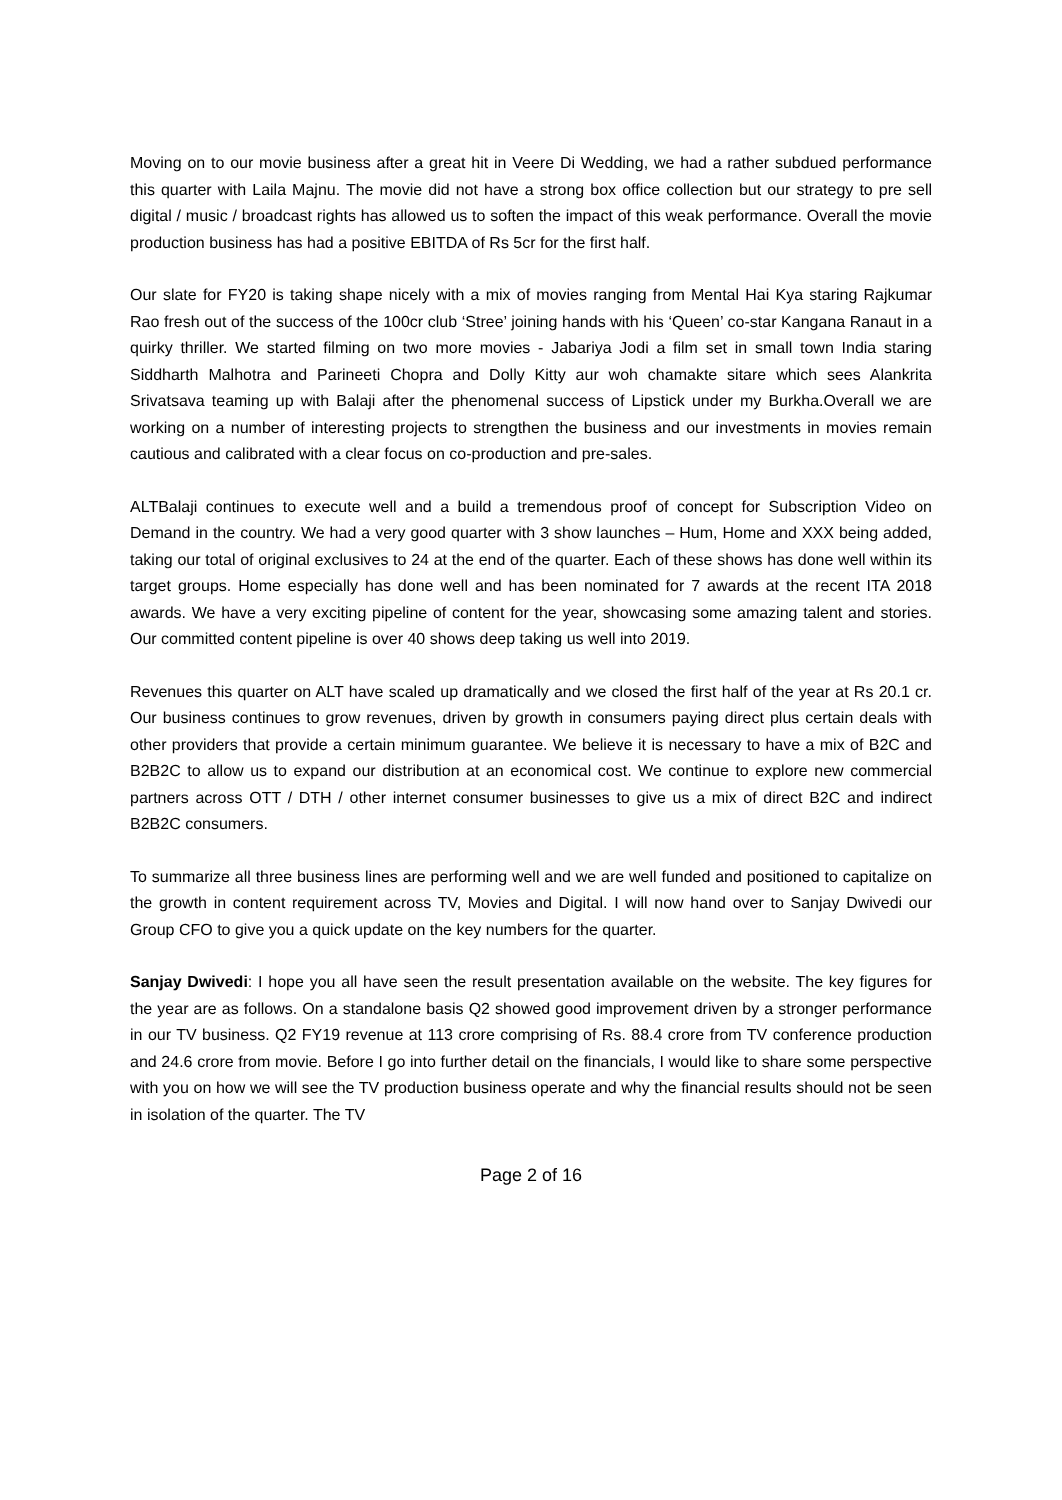Moving on to our movie business after a great hit in Veere Di Wedding, we had a rather subdued performance this quarter with Laila Majnu. The movie did not have a strong box office collection but our strategy to pre sell digital / music / broadcast rights has allowed us to soften the impact of this weak performance. Overall the movie production business has had a positive EBITDA of Rs 5cr for the first half.
Our slate for FY20 is taking shape nicely with a mix of movies ranging from Mental Hai Kya staring Rajkumar Rao fresh out of the success of the 100cr club ‘Stree’ joining hands with his ‘Queen’ co-star Kangana Ranaut in a quirky thriller. We started filming on two more movies - Jabariya Jodi a film set in small town India staring Siddharth Malhotra and Parineeti Chopra and Dolly Kitty aur woh chamakte sitare which sees Alankrita Srivatsava teaming up with Balaji after the phenomenal success of Lipstick under my Burkha.Overall we are working on a number of interesting projects to strengthen the business and our investments in movies remain cautious and calibrated with a clear focus on co-production and pre-sales.
ALTBalaji continues to execute well and a build a tremendous proof of concept for Subscription Video on Demand in the country. We had a very good quarter with 3 show launches – Hum, Home and XXX being added, taking our total of original exclusives to 24 at the end of the quarter. Each of these shows has done well within its target groups. Home especially has done well and has been nominated for 7 awards at the recent ITA 2018 awards. We have a very exciting pipeline of content for the year, showcasing some amazing talent and stories. Our committed content pipeline is over 40 shows deep taking us well into 2019.
Revenues this quarter on ALT have scaled up dramatically and we closed the first half of the year at Rs 20.1 cr. Our business continues to grow revenues, driven by growth in consumers paying direct plus certain deals with other providers that provide a certain minimum guarantee. We believe it is necessary to have a mix of B2C and B2B2C to allow us to expand our distribution at an economical cost. We continue to explore new commercial partners across OTT / DTH / other internet consumer businesses to give us a mix of direct B2C and indirect B2B2C consumers.
To summarize all three business lines are performing well and we are well funded and positioned to capitalize on the growth in content requirement across TV, Movies and Digital. I will now hand over to Sanjay Dwivedi our Group CFO to give you a quick update on the key numbers for the quarter.
Sanjay Dwivedi: I hope you all have seen the result presentation available on the website. The key figures for the year are as follows. On a standalone basis Q2 showed good improvement driven by a stronger performance in our TV business. Q2 FY19 revenue at 113 crore comprising of Rs. 88.4 crore from TV conference production and 24.6 crore from movie. Before I go into further detail on the financials, I would like to share some perspective with you on how we will see the TV production business operate and why the financial results should not be seen in isolation of the quarter. The TV
Page 2 of 16